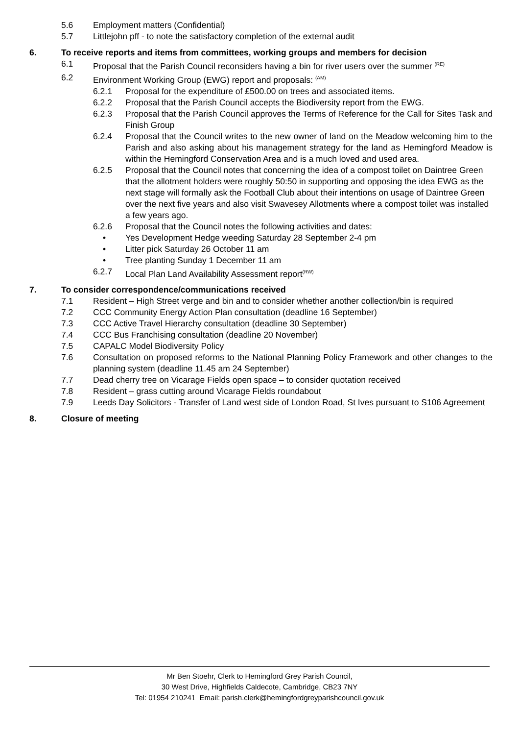5.6 Employment matters (Confidential)
5.7 Littlejohn pff - to note the satisfactory completion of the external audit
6. To receive reports and items from committees, working groups and members for decision
6.1 Proposal that the Parish Council reconsiders having a bin for river users over the summer <sup>(RE)</sup>
6.2 Environment Working Group (EWG) report and proposals: <sup>(AM)</sup>
6.2.1 Proposal for the expenditure of £500.00 on trees and associated items.
6.2.2 Proposal that the Parish Council accepts the Biodiversity report from the EWG.
6.2.3 Proposal that the Parish Council approves the Terms of Reference for the Call for Sites Task and Finish Group
6.2.4 Proposal that the Council writes to the new owner of land on the Meadow welcoming him to the Parish and also asking about his management strategy for the land as Hemingford Meadow is within the Hemingford Conservation Area and is a much loved and used area.
6.2.5 Proposal that the Council notes that concerning the idea of a compost toilet on Daintree Green that the allotment holders were roughly 50:50 in supporting and opposing the idea EWG as the next stage will formally ask the Football Club about their intentions on usage of Daintree Green over the next five years and also visit Swavesey Allotments where a compost toilet was installed a few years ago.
6.2.6 Proposal that the Council notes the following activities and dates:
• Yes Development Hedge weeding Saturday 28 September 2-4 pm
• Litter pick Saturday 26 October 11 am
• Tree planting Sunday 1 December 11 am
6.2.7 Local Plan Land Availability Assessment report<sup>(RW)</sup>
7. To consider correspondence/communications received
7.1 Resident – High Street verge and bin and to consider whether another collection/bin is required
7.2 CCC Community Energy Action Plan consultation (deadline 16 September)
7.3 CCC Active Travel Hierarchy consultation (deadline 30 September)
7.4 CCC Bus Franchising consultation (deadline 20 November)
7.5 CAPALC Model Biodiversity Policy
7.6 Consultation on proposed reforms to the National Planning Policy Framework and other changes to the planning system (deadline 11.45 am 24 September)
7.7 Dead cherry tree on Vicarage Fields open space – to consider quotation received
7.8 Resident – grass cutting around Vicarage Fields roundabout
7.9 Leeds Day Solicitors - Transfer of Land west side of London Road, St Ives pursuant to S106 Agreement
8. Closure of meeting
Mr Ben Stoehr, Clerk to Hemingford Grey Parish Council,
30 West Drive, Highfields Caldecote, Cambridge, CB23 7NY
Tel: 01954 210241 Email: parish.clerk@hemingfordgreyparishcouncil.gov.uk